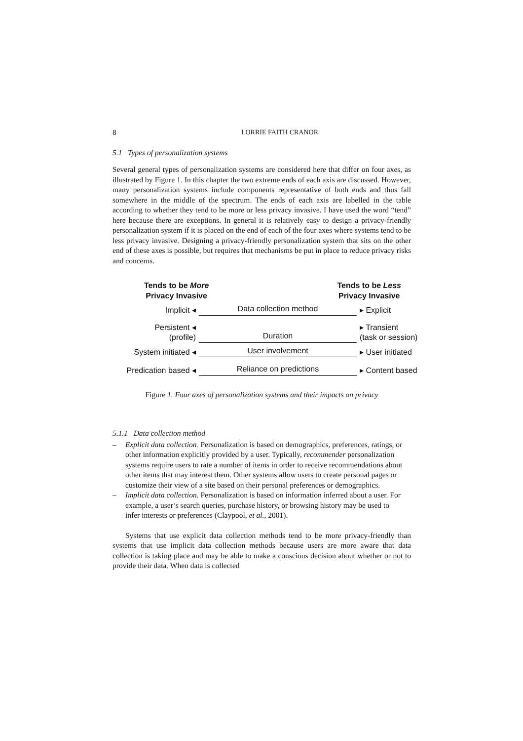8 LORRIE FAITH CRANOR
5.1 Types of personalization systems
Several general types of personalization systems are considered here that differ on four axes, as illustrated by Figure 1. In this chapter the two extreme ends of each axis are discussed. However, many personalization systems include components representative of both ends and thus fall somewhere in the middle of the spectrum. The ends of each axis are labelled in the table according to whether they tend to be more or less privacy invasive. I have used the word “tend” here because there are exceptions. In general it is relatively easy to design a privacy-friendly personalization system if it is placed on the end of each of the four axes where systems tend to be less privacy invasive. Designing a privacy-friendly personalization system that sits on the other end of these axes is possible, but requires that mechanisms be put in place to reduce privacy risks and concerns.
Tends to be More
Privacy Invasive
Tends to be Less
Privacy Invasive
Implicit ◂
Data collection method
▸ Explicit
Persistent ◂
(profile)
Duration
▸ Transient
(task or session)
System initiated ◂
User involvement
▸ User initiated
Predication based ◂
Reliance on predictions
▸ Content based
Figure 1. Four axes of personalization systems and their impacts on privacy
5.1.1 Data collection method
– Explicit data collection. Personalization is based on demographics, preferences, ratings, or other information explicitly provided by a user. Typically, recommender personalization systems require users to rate a number of items in order to receive recommendations about other items that may interest them. Other systems allow users to create personal pages or customize their view of a site based on their personal preferences or demographics.
– Implicit data collection. Personalization is based on information inferred about a user. For example, a user’s search queries, purchase history, or browsing history may be used to infer interests or preferences (Claypool, et al., 2001).
Systems that use explicit data collection methods tend to be more privacy-friendly than systems that use implicit data collection methods because users are more aware that data collection is taking place and may be able to make a conscious decision about whether or not to provide their data. When data is collected